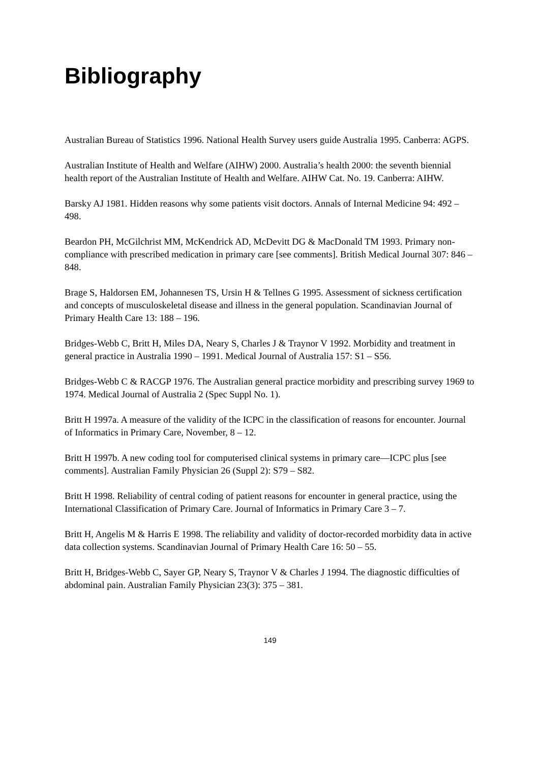Bibliography
Australian Bureau of Statistics 1996. National Health Survey users guide Australia 1995. Canberra: AGPS.
Australian Institute of Health and Welfare (AIHW) 2000. Australia’s health 2000: the seventh biennial health report of the Australian Institute of Health and Welfare. AIHW Cat. No. 19. Canberra: AIHW.
Barsky AJ 1981. Hidden reasons why some patients visit doctors. Annals of Internal Medicine 94: 492 – 498.
Beardon PH, McGilchrist MM, McKendrick AD, McDevitt DG & MacDonald TM 1993. Primary non-compliance with prescribed medication in primary care [see comments]. British Medical Journal 307: 846 – 848.
Brage S, Haldorsen EM, Johannesen TS, Ursin H & Tellnes G 1995. Assessment of sickness certification and concepts of musculoskeletal disease and illness in the general population. Scandinavian Journal of Primary Health Care 13: 188 – 196.
Bridges-Webb C, Britt H, Miles DA, Neary S, Charles J & Traynor V 1992. Morbidity and treatment in general practice in Australia 1990 – 1991. Medical Journal of Australia 157: S1 – S56.
Bridges-Webb C & RACGP 1976. The Australian general practice morbidity and prescribing survey 1969 to 1974. Medical Journal of Australia 2 (Spec Suppl No. 1).
Britt H 1997a. A measure of the validity of the ICPC in the classification of reasons for encounter. Journal of Informatics in Primary Care, November, 8 – 12.
Britt H 1997b. A new coding tool for computerised clinical systems in primary care—ICPC plus [see comments]. Australian Family Physician 26 (Suppl 2): S79 – S82.
Britt H 1998. Reliability of central coding of patient reasons for encounter in general practice, using the International Classification of Primary Care. Journal of Informatics in Primary Care 3 – 7.
Britt H, Angelis M & Harris E 1998. The reliability and validity of doctor-recorded morbidity data in active data collection systems. Scandinavian Journal of Primary Health Care 16: 50 – 55.
Britt H, Bridges-Webb C, Sayer GP, Neary S, Traynor V & Charles J 1994. The diagnostic difficulties of abdominal pain. Australian Family Physician 23(3): 375 – 381.
149